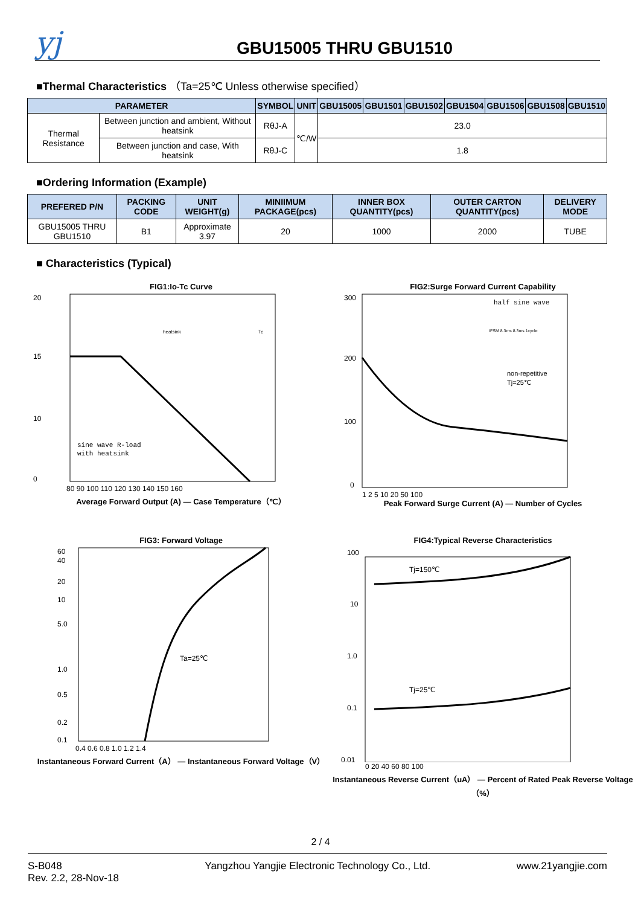yj
GBU15005 THRU GBU1510
■Thermal Characteristics （Ta=25℃ Unless otherwise specified）
| PARAMETER | | SYMBOL | UNIT | GBU15005 | GBU1501 | GBU1502 | GBU1504 | GBU1506 | GBU1508 | GBU1510 |
| --- | --- | --- | --- | --- | --- | --- | --- | --- | --- | --- |
| Thermal Resistance | Between junction and ambient, Without heatsink | RθJ-A | ℃/W | 23.0 | | | | | | |
| | Between junction and case, With heatsink | RθJ-C | | 1.8 | | | | | | |
■Ordering Information (Example)
| PREFERED P/N | PACKING CODE | UNIT WEIGHT(g) | MINIIMUM PACKAGE(pcs) | INNER BOX QUANTITY(pcs) | OUTER CARTON QUANTITY(pcs) | DELIVERY MODE |
| --- | --- | --- | --- | --- | --- | --- |
| GBU15005 THRU GBU1510 | B1 | Approximate 3.97 | 20 | 1000 | 2000 | TUBE |
■ Characteristics (Typical)
FIG1:Io-Tc Curve
20
15
10
0
sine wave R-load
with heatsink
heatsink
Tc
80 90 100 110 120 130 140 150 160
Average Forward Output (A) — Case Temperature（℃）
FIG2:Surge Forward Current Capability
300
200
100
0
half sine wave
non-repetitive
Tj=25℃
IFSM 8.3ms 8.3ms 1cycle
1 2 5 10 20 50 100
Peak Forward Surge Current (A) — Number of Cycles
FIG3: Forward Voltage
60
40
20
10
5.0
1.0
0.5
0.2
0.1
Ta=25℃
0.4 0.6 0.8 1.0 1.2 1.4
Instantaneous Forward Current（A） — Instantaneous Forward Voltage（V）
FIG4:Typical Reverse Characteristics
100
10
1.0
0.1
0.01
Tj=150℃
Tj=25℃
0 20 40 60 80 100
Instantaneous Reverse Current（uA） — Percent of Rated Peak Reverse Voltage（%）
2 / 4
S-B048
Rev. 2.2, 28-Nov-18
Yangzhou Yangjie Electronic Technology Co., Ltd.
www.21yangjie.com